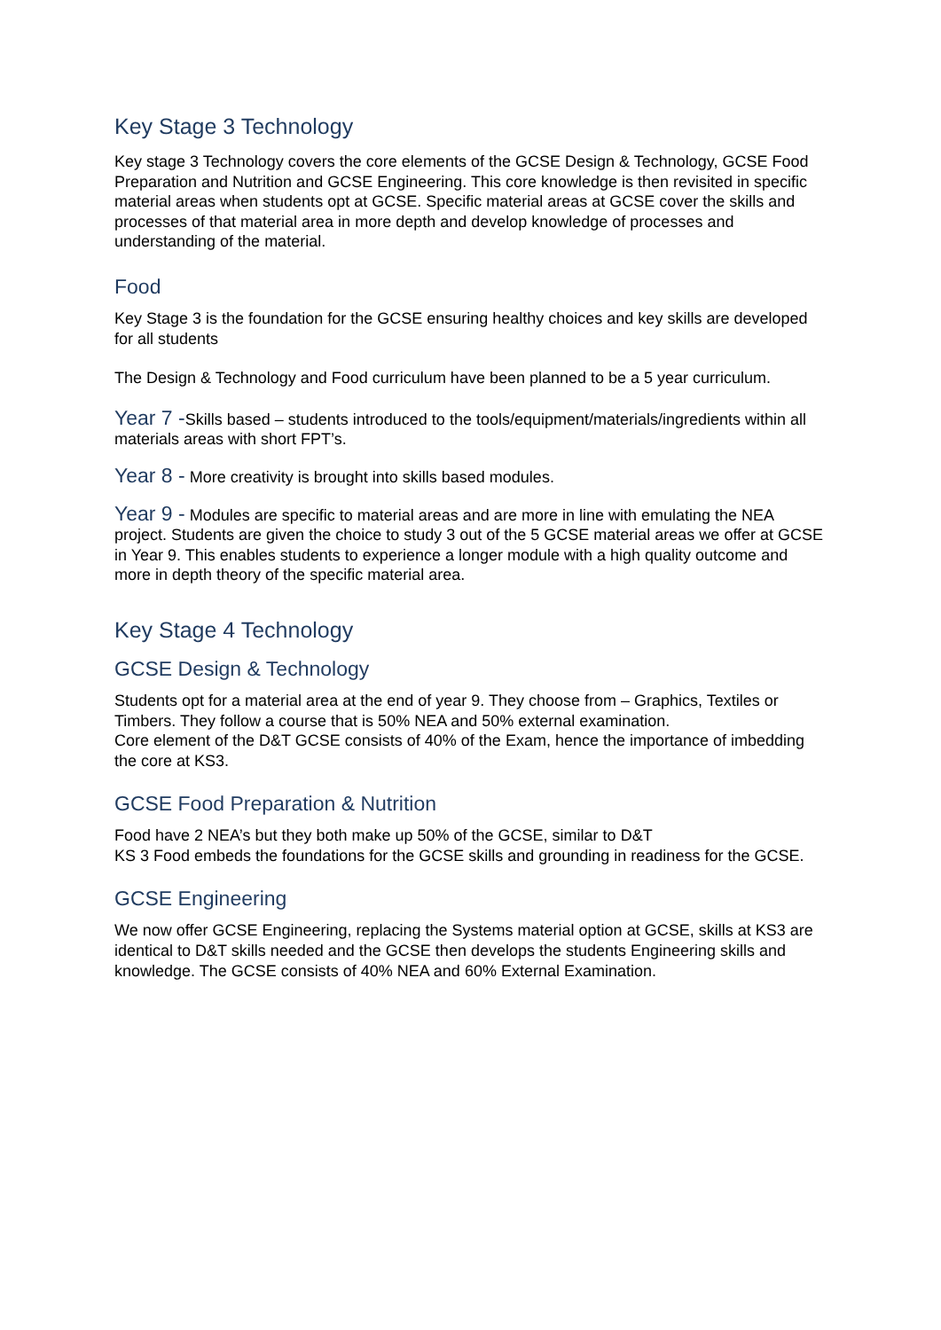Key Stage 3 Technology
Key stage 3 Technology covers the core elements of the GCSE Design & Technology, GCSE Food Preparation and Nutrition and GCSE Engineering. This core knowledge is then revisited in specific material areas when students opt at GCSE. Specific material areas at GCSE cover the skills and processes of that material area in more depth and develop knowledge of processes and understanding of the material.
Food
Key Stage 3 is the foundation for the GCSE ensuring healthy choices and key skills are developed for all students
The Design & Technology and Food curriculum have been planned to be a 5 year curriculum.
Year 7 -Skills based – students introduced to the tools/equipment/materials/ingredients within all materials areas with short FPT’s.
Year 8 - More creativity is brought into skills based modules.
Year 9 - Modules are specific to material areas and are more in line with emulating the NEA project. Students are given the choice to study 3 out of the 5 GCSE material areas we offer at GCSE in Year 9. This enables students to experience a longer module with a high quality outcome and more in depth theory of the specific material area.
Key Stage 4 Technology
GCSE Design & Technology
Students opt for a material area at the end of year 9. They choose from – Graphics, Textiles or Timbers. They follow a course that is 50% NEA and 50% external examination.
Core element of the D&T GCSE consists of 40% of the Exam, hence the importance of imbedding the core at KS3.
GCSE Food Preparation & Nutrition
Food have 2 NEA’s but they both make up 50% of the GCSE, similar to D&T
KS 3 Food embeds the foundations for the GCSE skills and grounding in readiness for the GCSE.
GCSE Engineering
We now offer GCSE Engineering, replacing the Systems material option at GCSE, skills at KS3 are identical to D&T skills needed and the GCSE then develops the students Engineering skills and knowledge. The GCSE consists of 40% NEA and 60% External Examination.